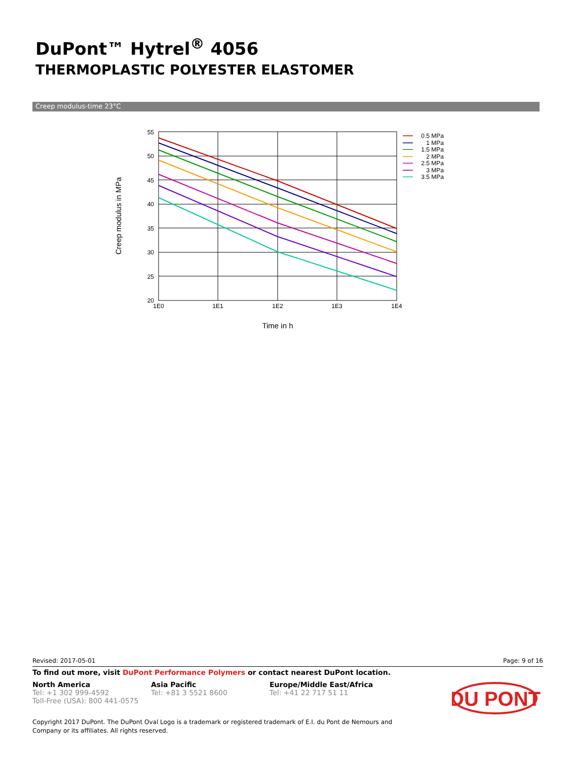DuPont™ Hytrel<sup>®</sup> 4056
THERMOPLASTIC POLYESTER ELASTOMER
Creep modulus-time 23°C
55
50
45
40
35
30
25
20
1E0
1E1
1E2
1E3
1E4
Time in h
Creep modulus in MPa
0.5 MPa
1 MPa
1.5 MPa
2 MPa
2.5 MPa
3 MPa
3.5 MPa
Revised: 2017-05-01 Page: 9 of 16
To find out more, visit DuPont Performance Polymers or contact nearest DuPont location.
North America
Tel: +1 302 999-4592
Toll-Free (USA): 800 441-0575
Asia Pacific
Tel: +81 3 5521 8600
Europe/Middle East/Africa
Tel: +41 22 717 51 11
DU PONT
Copyright 2017 DuPont. The DuPont Oval Logo is a trademark or registered trademark of E.I. du Pont de Nemours and
Company or its affiliates. All rights reserved.